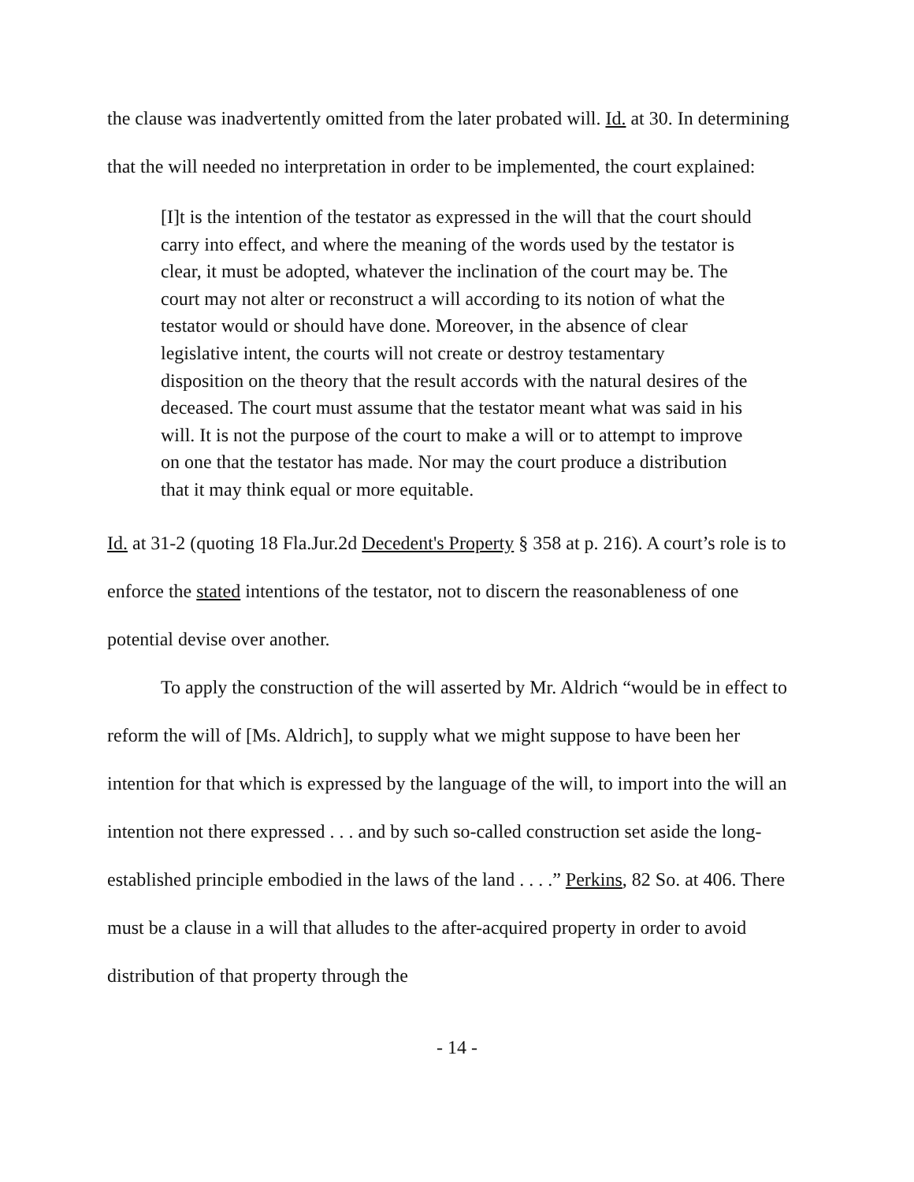the clause was inadvertently omitted from the later probated will. Id. at 30. In determining that the will needed no interpretation in order to be implemented, the court explained:
[I]t is the intention of the testator as expressed in the will that the court should carry into effect, and where the meaning of the words used by the testator is clear, it must be adopted, whatever the inclination of the court may be. The court may not alter or reconstruct a will according to its notion of what the testator would or should have done. Moreover, in the absence of clear legislative intent, the courts will not create or destroy testamentary disposition on the theory that the result accords with the natural desires of the deceased. The court must assume that the testator meant what was said in his will. It is not the purpose of the court to make a will or to attempt to improve on one that the testator has made. Nor may the court produce a distribution that it may think equal or more equitable.
Id. at 31-2 (quoting 18 Fla.Jur.2d Decedent's Property § 358 at p. 216). A court’s role is to enforce the stated intentions of the testator, not to discern the reasonableness of one potential devise over another.
To apply the construction of the will asserted by Mr. Aldrich “would be in effect to reform the will of [Ms. Aldrich], to supply what we might suppose to have been her intention for that which is expressed by the language of the will, to import into the will an intention not there expressed . . . and by such so-called construction set aside the long-established principle embodied in the laws of the land . . . .” Perkins, 82 So. at 406. There must be a clause in a will that alludes to the after-acquired property in order to avoid distribution of that property through the
- 14 -